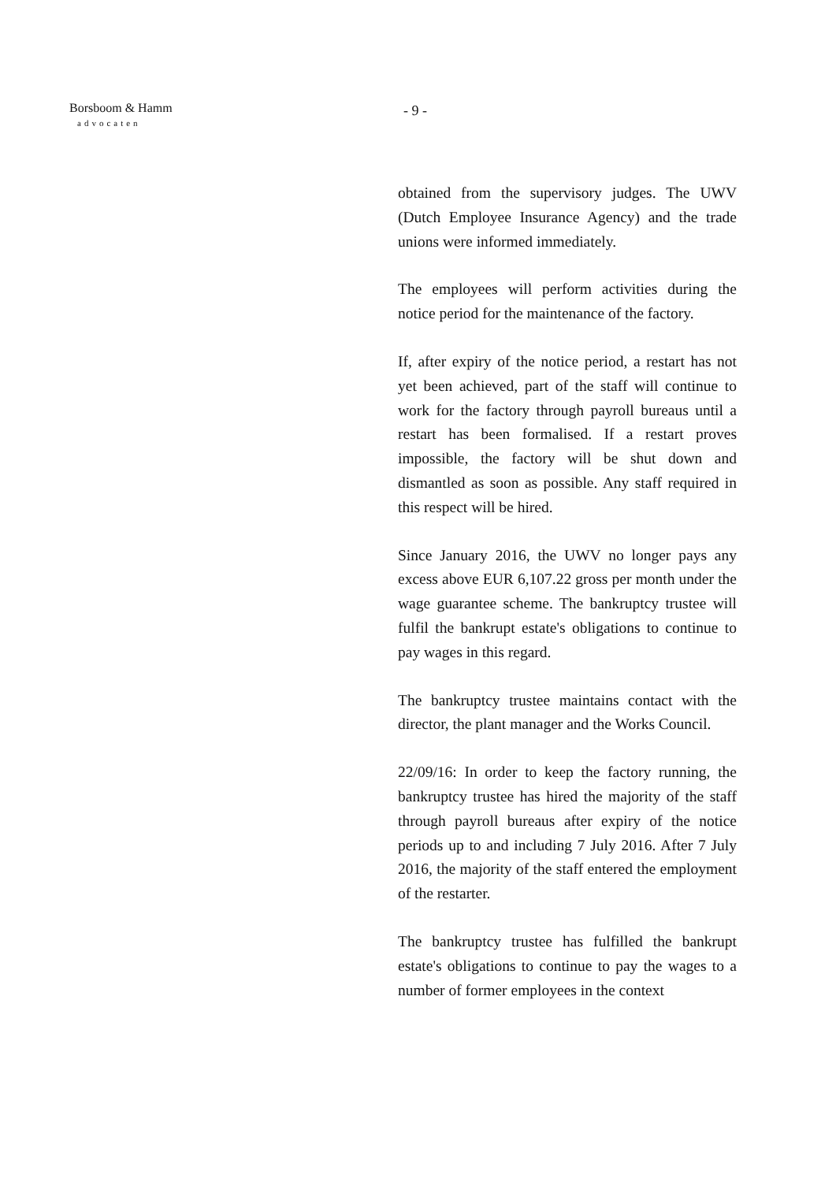Borsboom & Hamm
advocaten
- 9 -
obtained from the supervisory judges. The UWV (Dutch Employee Insurance Agency) and the trade unions were informed immediately.
The employees will perform activities during the notice period for the maintenance of the factory.
If, after expiry of the notice period, a restart has not yet been achieved, part of the staff will continue to work for the factory through payroll bureaus until a restart has been formalised. If a restart proves impossible, the factory will be shut down and dismantled as soon as possible. Any staff required in this respect will be hired.
Since January 2016, the UWV no longer pays any excess above EUR 6,107.22 gross per month under the wage guarantee scheme. The bankruptcy trustee will fulfil the bankrupt estate's obligations to continue to pay wages in this regard.
The bankruptcy trustee maintains contact with the director, the plant manager and the Works Council.
22/09/16: In order to keep the factory running, the bankruptcy trustee has hired the majority of the staff through payroll bureaus after expiry of the notice periods up to and including 7 July 2016. After 7 July 2016, the majority of the staff entered the employment of the restarter.
The bankruptcy trustee has fulfilled the bankrupt estate's obligations to continue to pay the wages to a number of former employees in the context